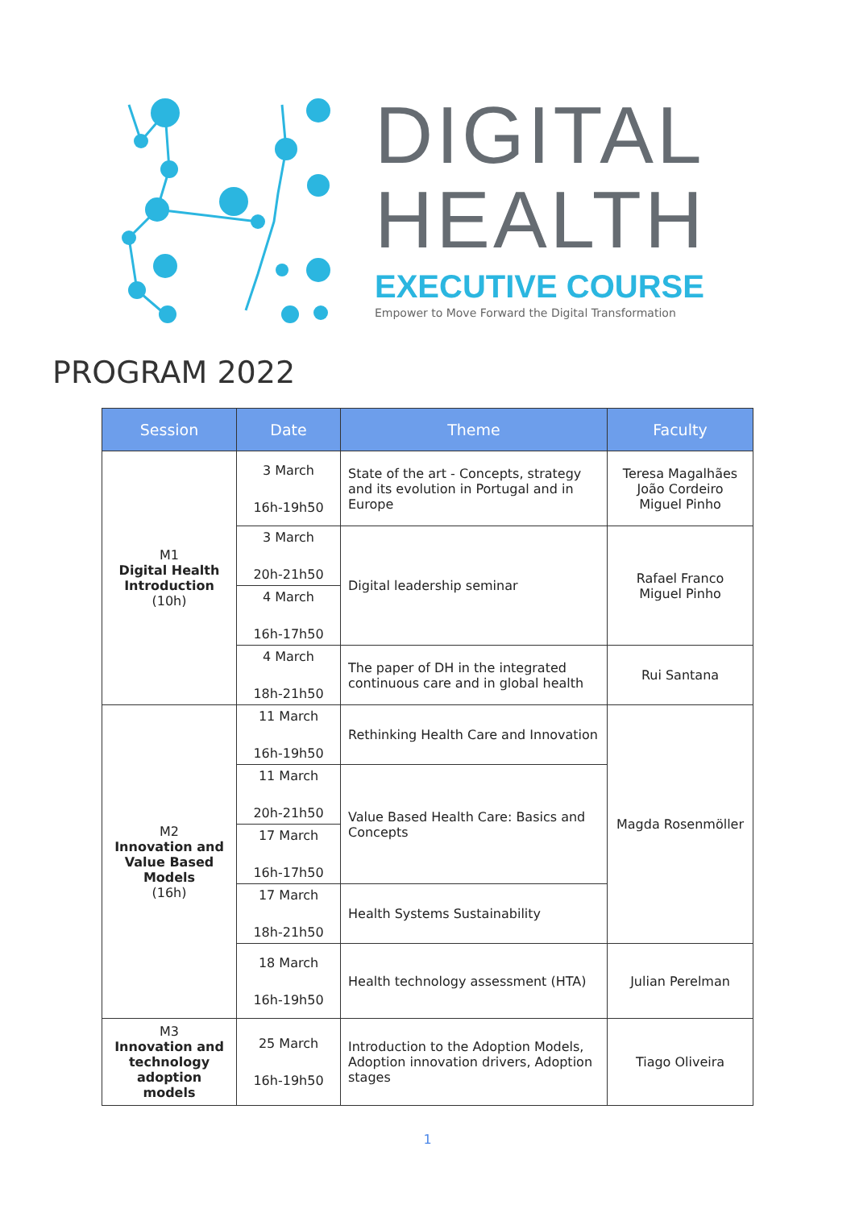DIGITAL
HEALTH
EXECUTIVE COURSE
Empower to Move Forward the Digital Transformation
PROGRAM 2022
| Session | Date | Theme | Faculty |
| --- | --- | --- | --- |
| M1 Digital Health Introduction (10h) | 3 March 16h-19h50 | State of the art - Concepts, strategy and its evolution in Portugal and in Europe | Teresa Magalhães João Cordeiro Miguel Pinho |
| | 3 March 20h-21h50 | Digital leadership seminar | Rafael Franco Miguel Pinho |
| | 4 March 16h-17h50 | | |
| | 4 March 18h-21h50 | The paper of DH in the integrated continuous care and in global health | Rui Santana |
| M2 Innovation and Value Based Models (16h) | 11 March 16h-19h50 | Rethinking Health Care and Innovation | Magda Rosenmöller |
| | 11 March 20h-21h50 | Value Based Health Care: Basics and Concepts | |
| | 17 March 16h-17h50 | | |
| | 17 March 18h-21h50 | Health Systems Sustainability | |
| | 18 March 16h-19h50 | Health technology assessment (HTA) | Julian Perelman |
| M3 Innovation and technology adoption models | 25 March 16h-19h50 | Introduction to the Adoption Models, Adoption innovation drivers, Adoption stages | Tiago Oliveira |
1